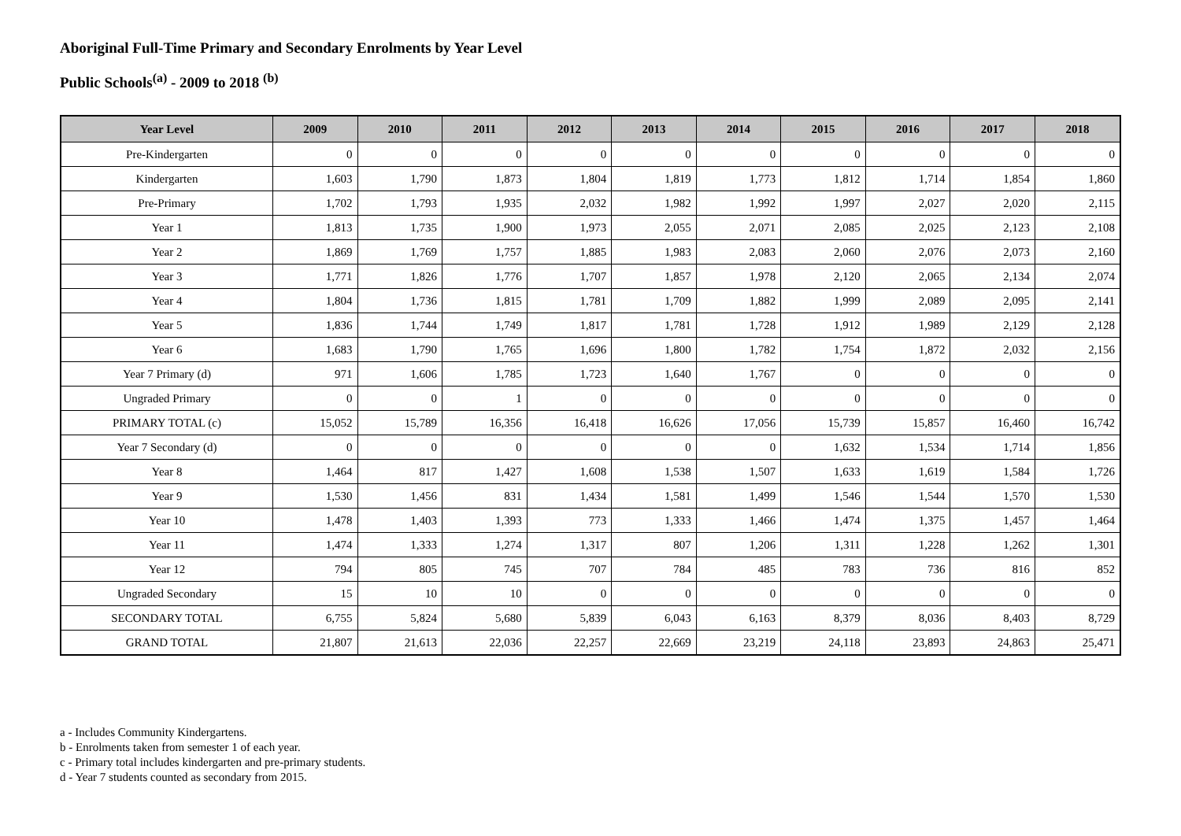Aboriginal Full-Time Primary and Secondary Enrolments by Year Level
Public Schools<sup>(a)</sup> - 2009 to 2018 <sup>(b)</sup>
| Year Level | 2009 | 2010 | 2011 | 2012 | 2013 | 2014 | 2015 | 2016 | 2017 | 2018 |
| --- | --- | --- | --- | --- | --- | --- | --- | --- | --- | --- |
| Pre-Kindergarten | 0 | 0 | 0 | 0 | 0 | 0 | 0 | 0 | 0 | 0 |
| Kindergarten | 1,603 | 1,790 | 1,873 | 1,804 | 1,819 | 1,773 | 1,812 | 1,714 | 1,854 | 1,860 |
| Pre-Primary | 1,702 | 1,793 | 1,935 | 2,032 | 1,982 | 1,992 | 1,997 | 2,027 | 2,020 | 2,115 |
| Year 1 | 1,813 | 1,735 | 1,900 | 1,973 | 2,055 | 2,071 | 2,085 | 2,025 | 2,123 | 2,108 |
| Year 2 | 1,869 | 1,769 | 1,757 | 1,885 | 1,983 | 2,083 | 2,060 | 2,076 | 2,073 | 2,160 |
| Year 3 | 1,771 | 1,826 | 1,776 | 1,707 | 1,857 | 1,978 | 2,120 | 2,065 | 2,134 | 2,074 |
| Year 4 | 1,804 | 1,736 | 1,815 | 1,781 | 1,709 | 1,882 | 1,999 | 2,089 | 2,095 | 2,141 |
| Year 5 | 1,836 | 1,744 | 1,749 | 1,817 | 1,781 | 1,728 | 1,912 | 1,989 | 2,129 | 2,128 |
| Year 6 | 1,683 | 1,790 | 1,765 | 1,696 | 1,800 | 1,782 | 1,754 | 1,872 | 2,032 | 2,156 |
| Year 7 Primary (d) | 971 | 1,606 | 1,785 | 1,723 | 1,640 | 1,767 | 0 | 0 | 0 | 0 |
| Ungraded Primary | 0 | 0 | 1 | 0 | 0 | 0 | 0 | 0 | 0 | 0 |
| PRIMARY TOTAL (c) | 15,052 | 15,789 | 16,356 | 16,418 | 16,626 | 17,056 | 15,739 | 15,857 | 16,460 | 16,742 |
| Year 7 Secondary (d) | 0 | 0 | 0 | 0 | 0 | 0 | 1,632 | 1,534 | 1,714 | 1,856 |
| Year 8 | 1,464 | 817 | 1,427 | 1,608 | 1,538 | 1,507 | 1,633 | 1,619 | 1,584 | 1,726 |
| Year 9 | 1,530 | 1,456 | 831 | 1,434 | 1,581 | 1,499 | 1,546 | 1,544 | 1,570 | 1,530 |
| Year 10 | 1,478 | 1,403 | 1,393 | 773 | 1,333 | 1,466 | 1,474 | 1,375 | 1,457 | 1,464 |
| Year 11 | 1,474 | 1,333 | 1,274 | 1,317 | 807 | 1,206 | 1,311 | 1,228 | 1,262 | 1,301 |
| Year 12 | 794 | 805 | 745 | 707 | 784 | 485 | 783 | 736 | 816 | 852 |
| Ungraded Secondary | 15 | 10 | 10 | 0 | 0 | 0 | 0 | 0 | 0 | 0 |
| SECONDARY TOTAL | 6,755 | 5,824 | 5,680 | 5,839 | 6,043 | 6,163 | 8,379 | 8,036 | 8,403 | 8,729 |
| GRAND TOTAL | 21,807 | 21,613 | 22,036 | 22,257 | 22,669 | 23,219 | 24,118 | 23,893 | 24,863 | 25,471 |
a - Includes Community Kindergartens.
b - Enrolments taken from semester 1 of each year.
c - Primary total includes kindergarten and pre-primary students.
d - Year 7 students counted as secondary from 2015.